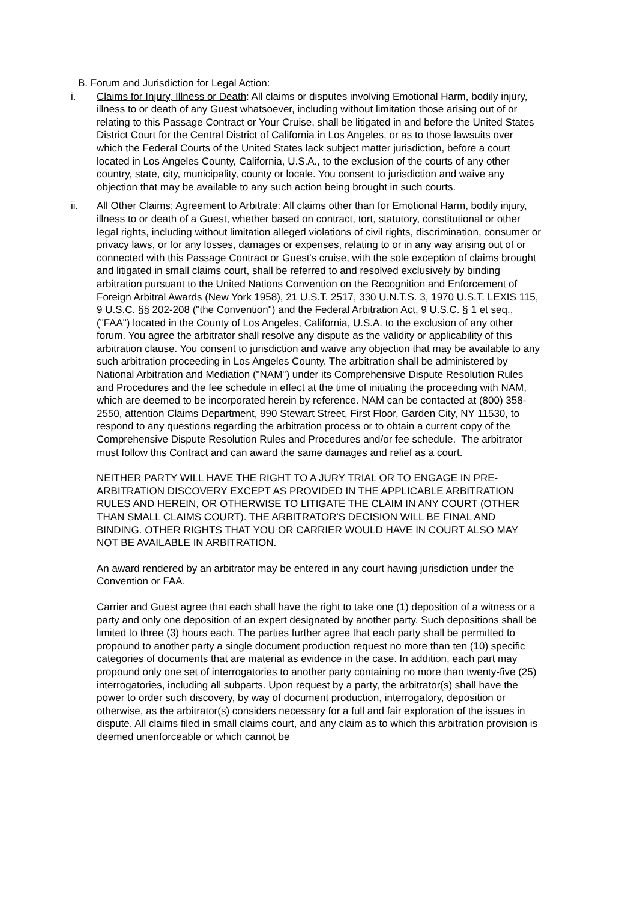B. Forum and Jurisdiction for Legal Action:
i. Claims for Injury, Illness or Death: All claims or disputes involving Emotional Harm, bodily injury, illness to or death of any Guest whatsoever, including without limitation those arising out of or relating to this Passage Contract or Your Cruise, shall be litigated in and before the United States District Court for the Central District of California in Los Angeles, or as to those lawsuits over which the Federal Courts of the United States lack subject matter jurisdiction, before a court located in Los Angeles County, California, U.S.A., to the exclusion of the courts of any other country, state, city, municipality, county or locale. You consent to jurisdiction and waive any objection that may be available to any such action being brought in such courts.
ii. All Other Claims; Agreement to Arbitrate: All claims other than for Emotional Harm, bodily injury, illness to or death of a Guest, whether based on contract, tort, statutory, constitutional or other legal rights, including without limitation alleged violations of civil rights, discrimination, consumer or privacy laws, or for any losses, damages or expenses, relating to or in any way arising out of or connected with this Passage Contract or Guest's cruise, with the sole exception of claims brought and litigated in small claims court, shall be referred to and resolved exclusively by binding arbitration pursuant to the United Nations Convention on the Recognition and Enforcement of Foreign Arbitral Awards (New York 1958), 21 U.S.T. 2517, 330 U.N.T.S. 3, 1970 U.S.T. LEXIS 115, 9 U.S.C. §§ 202-208 ("the Convention") and the Federal Arbitration Act, 9 U.S.C. § 1 et seq., ("FAA") located in the County of Los Angeles, California, U.S.A. to the exclusion of any other forum. You agree the arbitrator shall resolve any dispute as the validity or applicability of this arbitration clause. You consent to jurisdiction and waive any objection that may be available to any such arbitration proceeding in Los Angeles County. The arbitration shall be administered by National Arbitration and Mediation ("NAM") under its Comprehensive Dispute Resolution Rules and Procedures and the fee schedule in effect at the time of initiating the proceeding with NAM, which are deemed to be incorporated herein by reference. NAM can be contacted at (800) 358-2550, attention Claims Department, 990 Stewart Street, First Floor, Garden City, NY 11530, to respond to any questions regarding the arbitration process or to obtain a current copy of the Comprehensive Dispute Resolution Rules and Procedures and/or fee schedule. The arbitrator must follow this Contract and can award the same damages and relief as a court.
NEITHER PARTY WILL HAVE THE RIGHT TO A JURY TRIAL OR TO ENGAGE IN PRE-ARBITRATION DISCOVERY EXCEPT AS PROVIDED IN THE APPLICABLE ARBITRATION RULES AND HEREIN, OR OTHERWISE TO LITIGATE THE CLAIM IN ANY COURT (OTHER THAN SMALL CLAIMS COURT). THE ARBITRATOR'S DECISION WILL BE FINAL AND BINDING. OTHER RIGHTS THAT YOU OR CARRIER WOULD HAVE IN COURT ALSO MAY NOT BE AVAILABLE IN ARBITRATION.
An award rendered by an arbitrator may be entered in any court having jurisdiction under the Convention or FAA.
Carrier and Guest agree that each shall have the right to take one (1) deposition of a witness or a party and only one deposition of an expert designated by another party. Such depositions shall be limited to three (3) hours each. The parties further agree that each party shall be permitted to propound to another party a single document production request no more than ten (10) specific categories of documents that are material as evidence in the case. In addition, each part may propound only one set of interrogatories to another party containing no more than twenty-five (25) interrogatories, including all subparts. Upon request by a party, the arbitrator(s) shall have the power to order such discovery, by way of document production, interrogatory, deposition or otherwise, as the arbitrator(s) considers necessary for a full and fair exploration of the issues in dispute. All claims filed in small claims court, and any claim as to which this arbitration provision is deemed unenforceable or which cannot be